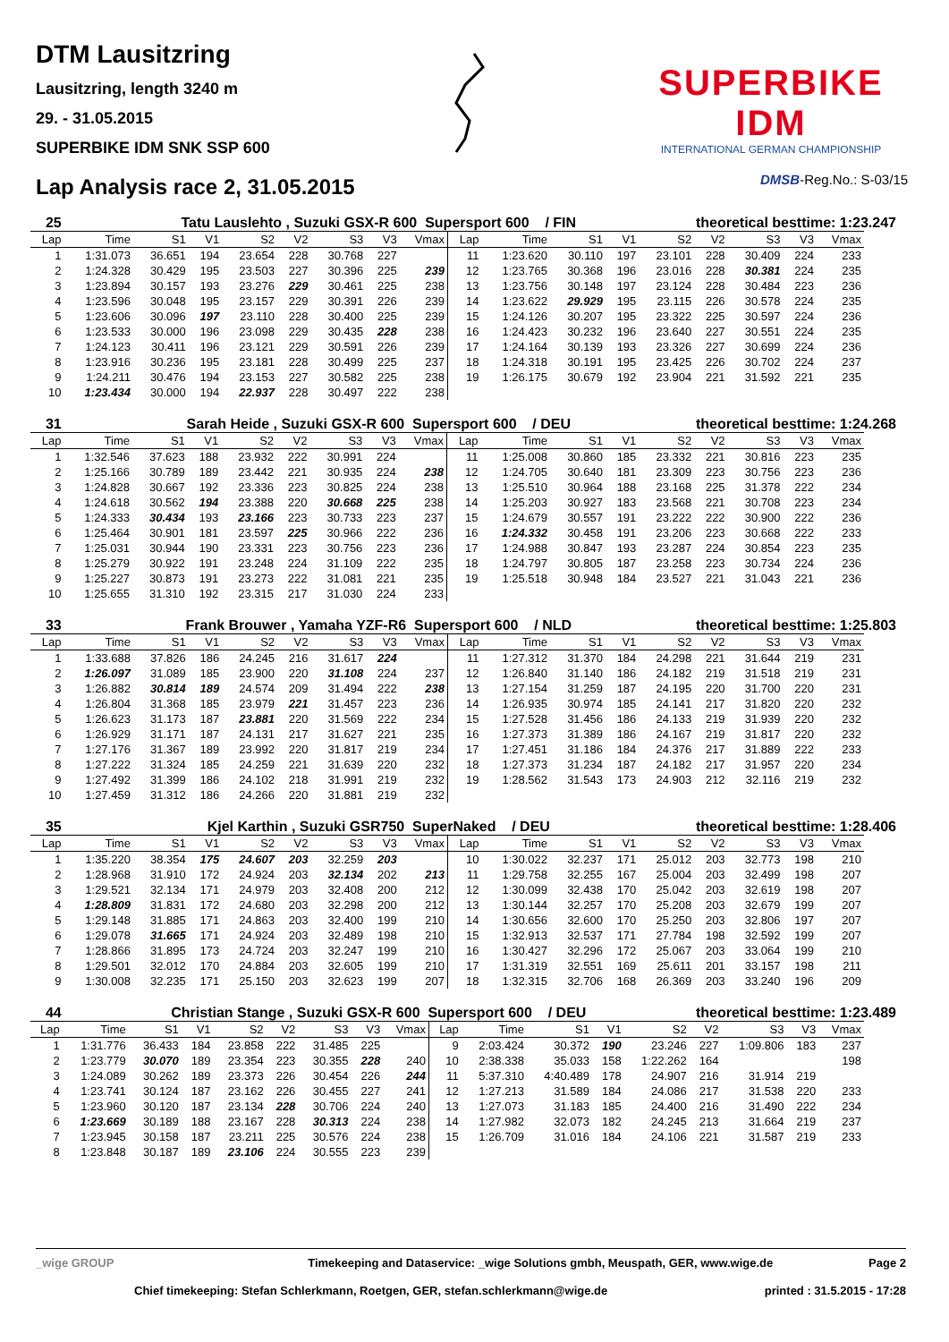DTM Lausitzring
Lausitzring, length 3240 m
29. - 31.05.2015
SUPERBIKE IDM SNK SSP 600
SUPERBIKE IDM
INTERNATIONAL GERMAN CHAMPIONSHIP
Lap Analysis race 2, 31.05.2015
DMSB-Reg.No.: S-03/15
25 Tatu Lauslehto , Suzuki GSX-R 600 Supersport 600 / FIN theoretical besttime: 1:23.247
| Lap | Time | S1 | V1 | S2 | V2 | S3 | V3 | Vmax | Lap | Time | S1 | V1 | S2 | V2 | S3 | V3 | Vmax |
| --- | --- | --- | --- | --- | --- | --- | --- | --- | --- | --- | --- | --- | --- | --- | --- | --- | --- |
| 1 | 1:31.073 | 36.651 | 194 | 23.654 | 228 | 30.768 | 227 | | 11 | 1:23.620 | 30.110 | 197 | 23.101 | 228 | 30.409 | 224 | 233 |
| 2 | 1:24.328 | 30.429 | 195 | 23.503 | 227 | 30.396 | 225 | 239 | 12 | 1:23.765 | 30.368 | 196 | 23.016 | 228 | 30.381 | 224 | 235 |
| 3 | 1:23.894 | 30.157 | 193 | 23.276 | 229 | 30.461 | 225 | 238 | 13 | 1:23.756 | 30.148 | 197 | 23.124 | 228 | 30.484 | 223 | 236 |
| 4 | 1:23.596 | 30.048 | 195 | 23.157 | 229 | 30.391 | 226 | 239 | 14 | 1:23.622 | 29.929 | 195 | 23.115 | 226 | 30.578 | 224 | 235 |
| 5 | 1:23.606 | 30.096 | 197 | 23.110 | 228 | 30.400 | 225 | 239 | 15 | 1:24.126 | 30.207 | 195 | 23.322 | 225 | 30.597 | 224 | 236 |
| 6 | 1:23.533 | 30.000 | 196 | 23.098 | 229 | 30.435 | 228 | 238 | 16 | 1:24.423 | 30.232 | 196 | 23.640 | 227 | 30.551 | 224 | 235 |
| 7 | 1:24.123 | 30.411 | 196 | 23.121 | 229 | 30.591 | 226 | 239 | 17 | 1:24.164 | 30.139 | 193 | 23.326 | 227 | 30.699 | 224 | 236 |
| 8 | 1:23.916 | 30.236 | 195 | 23.181 | 228 | 30.499 | 225 | 237 | 18 | 1:24.318 | 30.191 | 195 | 23.425 | 226 | 30.702 | 224 | 237 |
| 9 | 1:24.211 | 30.476 | 194 | 23.153 | 227 | 30.582 | 225 | 238 | 19 | 1:26.175 | 30.679 | 192 | 23.904 | 221 | 31.592 | 221 | 235 |
| 10 | 1:23.434 | 30.000 | 194 | 22.937 | 228 | 30.497 | 222 | 238 | | | | | | | | | |
31 Sarah Heide , Suzuki GSX-R 600 Supersport 600 / DEU theoretical besttime: 1:24.268
| Lap | Time | S1 | V1 | S2 | V2 | S3 | V3 | Vmax | Lap | Time | S1 | V1 | S2 | V2 | S3 | V3 | Vmax |
| --- | --- | --- | --- | --- | --- | --- | --- | --- | --- | --- | --- | --- | --- | --- | --- | --- | --- |
| 1 | 1:32.546 | 37.623 | 188 | 23.932 | 222 | 30.991 | 224 | | 11 | 1:25.008 | 30.860 | 185 | 23.332 | 221 | 30.816 | 223 | 235 |
| 2 | 1:25.166 | 30.789 | 189 | 23.442 | 221 | 30.935 | 224 | 238 | 12 | 1:24.705 | 30.640 | 181 | 23.309 | 223 | 30.756 | 223 | 236 |
| 3 | 1:24.828 | 30.667 | 192 | 23.336 | 223 | 30.825 | 224 | 238 | 13 | 1:25.510 | 30.964 | 188 | 23.168 | 225 | 31.378 | 222 | 234 |
| 4 | 1:24.618 | 30.562 | 194 | 23.388 | 220 | 30.668 | 225 | 238 | 14 | 1:25.203 | 30.927 | 183 | 23.568 | 221 | 30.708 | 223 | 234 |
| 5 | 1:24.333 | 30.434 | 193 | 23.166 | 223 | 30.733 | 223 | 237 | 15 | 1:24.679 | 30.557 | 191 | 23.222 | 222 | 30.900 | 222 | 236 |
| 6 | 1:25.464 | 30.901 | 181 | 23.597 | 225 | 30.966 | 222 | 236 | 16 | 1:24.332 | 30.458 | 191 | 23.206 | 223 | 30.668 | 222 | 233 |
| 7 | 1:25.031 | 30.944 | 190 | 23.331 | 223 | 30.756 | 223 | 236 | 17 | 1:24.988 | 30.847 | 193 | 23.287 | 224 | 30.854 | 223 | 235 |
| 8 | 1:25.279 | 30.922 | 191 | 23.248 | 224 | 31.109 | 222 | 235 | 18 | 1:24.797 | 30.805 | 187 | 23.258 | 223 | 30.734 | 224 | 236 |
| 9 | 1:25.227 | 30.873 | 191 | 23.273 | 222 | 31.081 | 221 | 235 | 19 | 1:25.518 | 30.948 | 184 | 23.527 | 221 | 31.043 | 221 | 236 |
| 10 | 1:25.655 | 31.310 | 192 | 23.315 | 217 | 31.030 | 224 | 233 | | | | | | | | | |
33 Frank Brouwer , Yamaha YZF-R6 Supersport 600 / NLD theoretical besttime: 1:25.803
| Lap | Time | S1 | V1 | S2 | V2 | S3 | V3 | Vmax | Lap | Time | S1 | V1 | S2 | V2 | S3 | V3 | Vmax |
| --- | --- | --- | --- | --- | --- | --- | --- | --- | --- | --- | --- | --- | --- | --- | --- | --- | --- |
| 1 | 1:33.688 | 37.826 | 186 | 24.245 | 216 | 31.617 | 224 | | 11 | 1:27.312 | 31.370 | 184 | 24.298 | 221 | 31.644 | 219 | 231 |
| 2 | 1:26.097 | 31.089 | 185 | 23.900 | 220 | 31.108 | 224 | 237 | 12 | 1:26.840 | 31.140 | 186 | 24.182 | 219 | 31.518 | 219 | 231 |
| 3 | 1:26.882 | 30.814 | 189 | 24.574 | 209 | 31.494 | 222 | 238 | 13 | 1:27.154 | 31.259 | 187 | 24.195 | 220 | 31.700 | 220 | 231 |
| 4 | 1:26.804 | 31.368 | 185 | 23.979 | 221 | 31.457 | 223 | 236 | 14 | 1:26.935 | 30.974 | 185 | 24.141 | 217 | 31.820 | 220 | 232 |
| 5 | 1:26.623 | 31.173 | 187 | 23.881 | 220 | 31.569 | 222 | 234 | 15 | 1:27.528 | 31.456 | 186 | 24.133 | 219 | 31.939 | 220 | 232 |
| 6 | 1:26.929 | 31.171 | 187 | 24.131 | 217 | 31.627 | 221 | 235 | 16 | 1:27.373 | 31.389 | 186 | 24.167 | 219 | 31.817 | 220 | 232 |
| 7 | 1:27.176 | 31.367 | 189 | 23.992 | 220 | 31.817 | 219 | 234 | 17 | 1:27.451 | 31.186 | 184 | 24.376 | 217 | 31.889 | 222 | 233 |
| 8 | 1:27.222 | 31.324 | 185 | 24.259 | 221 | 31.639 | 220 | 232 | 18 | 1:27.373 | 31.234 | 187 | 24.182 | 217 | 31.957 | 220 | 234 |
| 9 | 1:27.492 | 31.399 | 186 | 24.102 | 218 | 31.991 | 219 | 232 | 19 | 1:28.562 | 31.543 | 173 | 24.903 | 212 | 32.116 | 219 | 232 |
| 10 | 1:27.459 | 31.312 | 186 | 24.266 | 220 | 31.881 | 219 | 232 | | | | | | | | | |
35 Kjel Karthin , Suzuki GSR750 SuperNaked / DEU theoretical besttime: 1:28.406
| Lap | Time | S1 | V1 | S2 | V2 | S3 | V3 | Vmax | Lap | Time | S1 | V1 | S2 | V2 | S3 | V3 | Vmax |
| --- | --- | --- | --- | --- | --- | --- | --- | --- | --- | --- | --- | --- | --- | --- | --- | --- | --- |
| 1 | 1:35.220 | 38.354 | 175 | 24.607 | 203 | 32.259 | 203 | | 10 | 1:30.022 | 32.237 | 171 | 25.012 | 203 | 32.773 | 198 | 210 |
| 2 | 1:28.968 | 31.910 | 172 | 24.924 | 203 | 32.134 | 202 | 213 | 11 | 1:29.758 | 32.255 | 167 | 25.004 | 203 | 32.499 | 198 | 207 |
| 3 | 1:29.521 | 32.134 | 171 | 24.979 | 203 | 32.408 | 200 | 212 | 12 | 1:30.099 | 32.438 | 170 | 25.042 | 203 | 32.619 | 198 | 207 |
| 4 | 1:28.809 | 31.831 | 172 | 24.680 | 203 | 32.298 | 200 | 212 | 13 | 1:30.144 | 32.257 | 170 | 25.208 | 203 | 32.679 | 199 | 207 |
| 5 | 1:29.148 | 31.885 | 171 | 24.863 | 203 | 32.400 | 199 | 210 | 14 | 1:30.656 | 32.600 | 170 | 25.250 | 203 | 32.806 | 197 | 207 |
| 6 | 1:29.078 | 31.665 | 171 | 24.924 | 203 | 32.489 | 198 | 210 | 15 | 1:32.913 | 32.537 | 171 | 27.784 | 198 | 32.592 | 199 | 207 |
| 7 | 1:28.866 | 31.895 | 173 | 24.724 | 203 | 32.247 | 199 | 210 | 16 | 1:30.427 | 32.296 | 172 | 25.067 | 203 | 33.064 | 199 | 210 |
| 8 | 1:29.501 | 32.012 | 170 | 24.884 | 203 | 32.605 | 199 | 210 | 17 | 1:31.319 | 32.551 | 169 | 25.611 | 201 | 33.157 | 198 | 211 |
| 9 | 1:30.008 | 32.235 | 171 | 25.150 | 203 | 32.623 | 199 | 207 | 18 | 1:32.315 | 32.706 | 168 | 26.369 | 203 | 33.240 | 196 | 209 |
44 Christian Stange , Suzuki GSX-R 600 Supersport 600 / DEU theoretical besttime: 1:23.489
| Lap | Time | S1 | V1 | S2 | V2 | S3 | V3 | Vmax | Lap | Time | S1 | V1 | S2 | V2 | S3 | V3 | Vmax |
| --- | --- | --- | --- | --- | --- | --- | --- | --- | --- | --- | --- | --- | --- | --- | --- | --- | --- |
| 1 | 1:31.776 | 36.433 | 184 | 23.858 | 222 | 31.485 | 225 | | 9 | 2:03.424 | 30.372 | 190 | 23.246 | 227 | 1:09.806 | 183 | 237 |
| 2 | 1:23.779 | 30.070 | 189 | 23.354 | 223 | 30.355 | 228 | 240 | 10 | 2:38.338 | 35.033 | 158 | 1:22.262 | 164 | | | 198 |
| 3 | 1:24.089 | 30.262 | 189 | 23.373 | 226 | 30.454 | 226 | 244 | 11 | 5:37.310 | 4:40.489 | 178 | 24.907 | 216 | 31.914 | 219 | |
| 4 | 1:23.741 | 30.124 | 187 | 23.162 | 226 | 30.455 | 227 | 241 | 12 | 1:27.213 | 31.589 | 184 | 24.086 | 217 | 31.538 | 220 | 233 |
| 5 | 1:23.960 | 30.120 | 187 | 23.134 | 228 | 30.706 | 224 | 240 | 13 | 1:27.073 | 31.183 | 185 | 24.400 | 216 | 31.490 | 222 | 234 |
| 6 | 1:23.669 | 30.189 | 188 | 23.167 | 228 | 30.313 | 224 | 238 | 14 | 1:27.982 | 32.073 | 182 | 24.245 | 213 | 31.664 | 219 | 237 |
| 7 | 1:23.945 | 30.158 | 187 | 23.211 | 225 | 30.576 | 224 | 238 | 15 | 1:26.709 | 31.016 | 184 | 24.106 | 221 | 31.587 | 219 | 233 |
| 8 | 1:23.848 | 30.187 | 189 | 23.106 | 224 | 30.555 | 223 | 239 | | | | | | | | | |
_wige GROUP Timekeeping and Dataservice: _wige Solutions gmbh, Meuspath, GER, www.wige.de Page 2
Chief timekeeping: Stefan Schlerkmann, Roetgen, GER, stefan.schlerkmann@wige.de printed : 31.5.2015 - 17:28